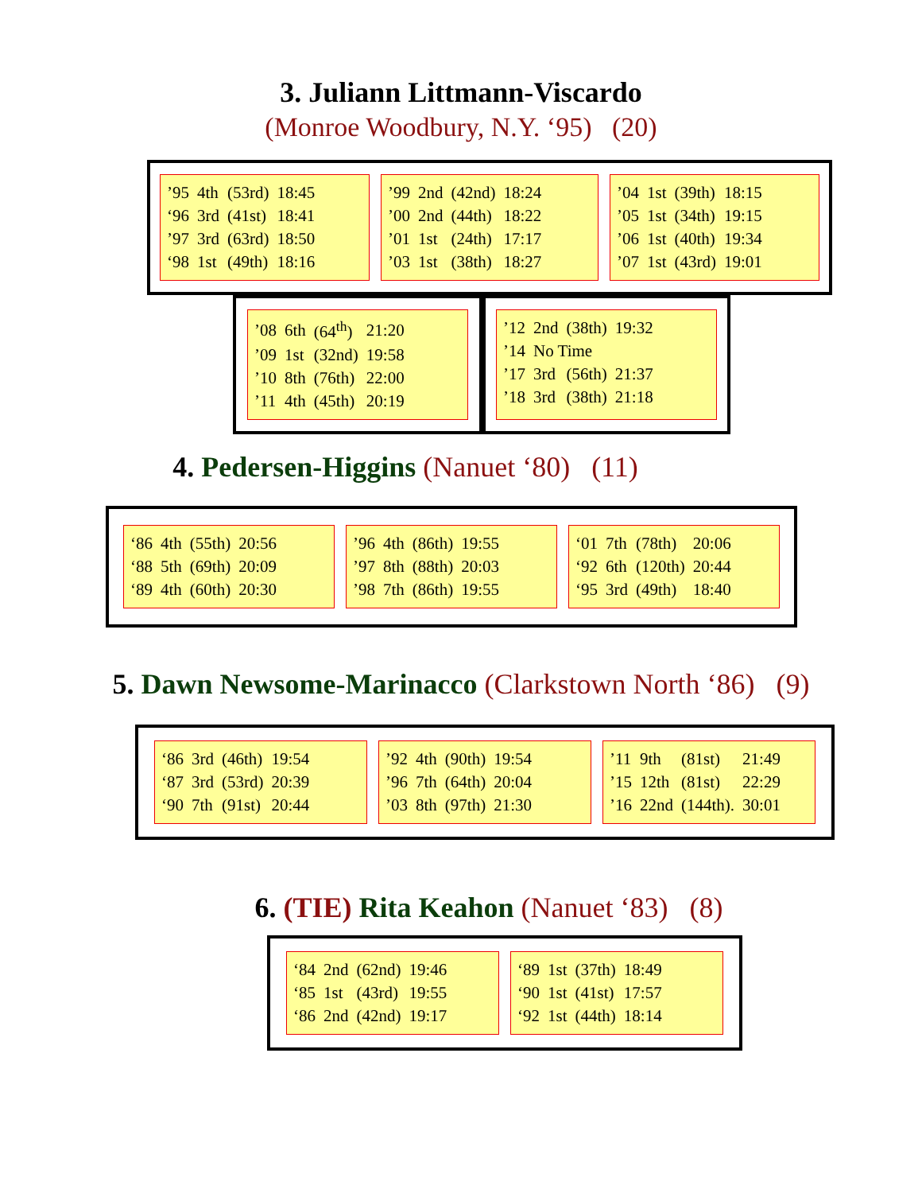3. Juliann Littmann-Viscardo
(Monroe Woodbury, N.Y. ‘95) (20)
| ’95 | 4th | (53rd) | 18:45 |
| ‘96 | 3rd | (41st) | 18:41 |
| ’97 | 3rd | (63rd) | 18:50 |
| ‘98 | 1st | (49th) | 18:16 |
| ’99 | 2nd | (42nd) | 18:24 |
| ’00 | 2nd | (44th) | 18:22 |
| ’01 | 1st | (24th) | 17:17 |
| ’03 | 1st | (38th) | 18:27 |
| ’04 | 1st | (39th) | 18:15 |
| ’05 | 1st | (34th) | 19:15 |
| ’06 | 1st | (40th) | 19:34 |
| ’07 | 1st | (43rd) | 19:01 |
| ’08 | 6th | (64<sup>th</sup>) | 21:20 |
| ’09 | 1st | (32nd) | 19:58 |
| ’10 | 8th | (76th) | 22:00 |
| ’11 | 4th | (45th) | 20:19 |
| ’12 | 2nd | (38th) | 19:32 |
| ’14 | No Time | | |
| ’17 | 3rd | (56th) | 21:37 |
| ’18 | 3rd | (38th) | 21:18 |
4. Pedersen-Higgins (Nanuet ‘80) (11)
| ‘86 | 4th | (55th) | 20:56 |
| ‘88 | 5th | (69th) | 20:09 |
| ‘89 | 4th | (60th) | 20:30 |
| ’96 | 4th | (86th) | 19:55 |
| ’97 | 8th | (88th) | 20:03 |
| ’98 | 7th | (86th) | 19:55 |
| ‘01 | 7th | (78th) | 20:06 |
| ‘92 | 6th | (120th) | 20:44 |
| ‘95 | 3rd | (49th) | 18:40 |
5. Dawn Newsome-Marinacco (Clarkstown North ‘86) (9)
| ‘86 | 3rd | (46th) | 19:54 |
| ‘87 | 3rd | (53rd) | 20:39 |
| ‘90 | 7th | (91st) | 20:44 |
| ’92 | 4th | (90th) | 19:54 |
| ’96 | 7th | (64th) | 20:04 |
| ’03 | 8th | (97th) | 21:30 |
| ’11 | 9th | (81st) | 21:49 |
| ’15 | 12th | (81st) | 22:29 |
| ’16 | 22nd | (144th). | 30:01 |
6. (TIE) Rita Keahon (Nanuet ‘83) (8)
| ‘84 | 2nd | (62nd) | 19:46 |
| ‘85 | 1st | (43rd) | 19:55 |
| ‘86 | 2nd | (42nd) | 19:17 |
| ‘89 | 1st | (37th) | 18:49 |
| ‘90 | 1st | (41st) | 17:57 |
| ‘92 | 1st | (44th) | 18:14 |